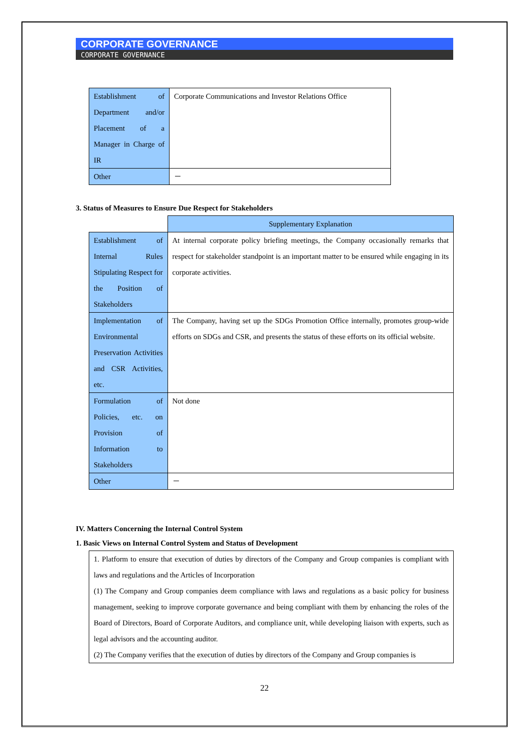CORPORATE GOVERNANCE
CORPORATE GOVERNANCE
| Establishment of Department and/or Placement of a Manager in Charge of IR | Corporate Communications and Investor Relations Office |
| Other | － |
3. Status of Measures to Ensure Due Respect for Stakeholders
| | Supplementary Explanation |
| Establishment of Internal Rules Stipulating Respect for the Position of Stakeholders | At internal corporate policy briefing meetings, the Company occasionally remarks that respect for stakeholder standpoint is an important matter to be ensured while engaging in its corporate activities. |
| Implementation of Environmental Preservation Activities and CSR Activities, etc. | The Company, having set up the SDGs Promotion Office internally, promotes group-wide efforts on SDGs and CSR, and presents the status of these efforts on its official website. |
| Formulation of Policies, etc. on Provision of Information to Stakeholders | Not done |
| Other | － |
IV. Matters Concerning the Internal Control System
1. Basic Views on Internal Control System and Status of Development
| 1. Platform to ensure that execution of duties by directors of the Company and Group companies is compliant with laws and regulations and the Articles of Incorporation (1) The Company and Group companies deem compliance with laws and regulations as a basic policy for business management, seeking to improve corporate governance and being compliant with them by enhancing the roles of the Board of Directors, Board of Corporate Auditors, and compliance unit, while developing liaison with experts, such as legal advisors and the accounting auditor. (2) The Company verifies that the execution of duties by directors of the Company and Group companies is |
22